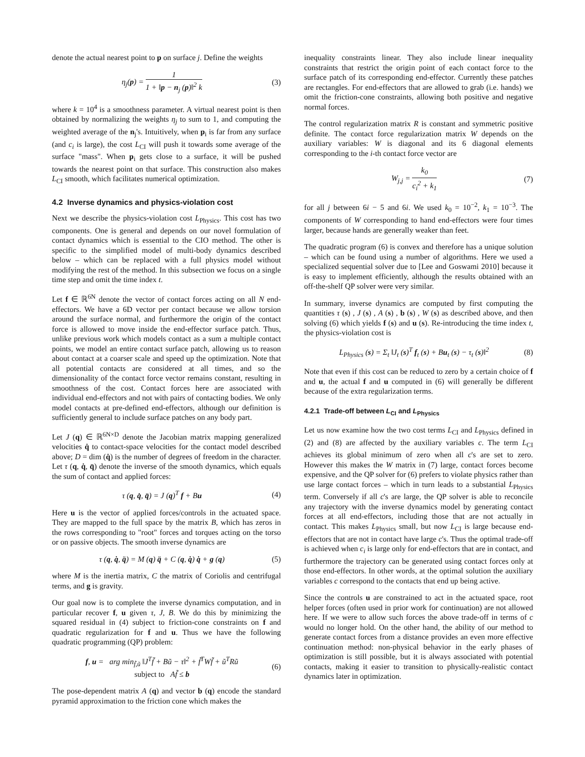denote the actual nearest point to p on surface j. Define the weights
η<sub>j</sub>(p) = 1 1 + ‖p − n<sub>j</sub> (p)‖<sup>2</sup> k (3)
where k = 10<sup>4</sup> is a smoothness parameter. A virtual nearest point is then obtained by normalizing the weights η<sub>j</sub> to sum to 1, and computing the weighted average of the n<sub>j</sub>'s. Intuitively, when p<sub>i</sub> is far from any surface (and c<sub>i</sub> is large), the cost L<sub>CI</sub> will push it towards some average of the surface "mass". When p<sub>i</sub> gets close to a surface, it will be pushed towards the nearest point on that surface. This construction also makes L<sub>CI</sub> smooth, which facilitates numerical optimization.
4.2 Inverse dynamics and physics-violation cost
Next we describe the physics-violation cost L<sub>Physics</sub>. This cost has two components. One is general and depends on our novel formulation of contact dynamics which is essential to the CIO method. The other is specific to the simplified model of multi-body dynamics described below – which can be replaced with a full physics model without modifying the rest of the method. In this subsection we focus on a single time step and omit the time index t.
Let f ∈ ℝ<sup>6N</sup> denote the vector of contact forces acting on all N end-effectors. We have a 6D vector per contact because we allow torsion around the surface normal, and furthermore the origin of the contact force is allowed to move inside the end-effector surface patch. Thus, unlike previous work which models contact as a sum a multiple contact points, we model an entire contact surface patch, allowing us to reason about contact at a coarser scale and speed up the optimization. Note that all potential contacts are considered at all times, and so the dimensionality of the contact force vector remains constant, resulting in smoothness of the cost. Contact forces here are associated with individual end-effectors and not with pairs of contacting bodies. We only model contacts at pre-defined end-effectors, although our definition is sufficiently general to include surface patches on any body part.
Let J (q) ∈ ℝ<sup>6N×D</sup> denote the Jacobian matrix mapping generalized velocities q̇ to contact-space velocities for the contact model described above; D = dim (q̇) is the number of degrees of freedom in the character. Let τ (q, q̇, q̈) denote the inverse of the smooth dynamics, which equals the sum of contact and applied forces:
τ (q, q̇, q̈) = J (q)<sup>T</sup> f + Bu (4)
Here u is the vector of applied forces/controls in the actuated space. They are mapped to the full space by the matrix B, which has zeros in the rows corresponding to "root" forces and torques acting on the torso or on passive objects. The smooth inverse dynamics are
τ (q, q̇, q̈) = M (q) q̈ + C (q, q̇) q̇ + g (q)
(5)
where M is the inertia matrix, C the matrix of Coriolis and centrifugal terms, and g is gravity.
Our goal now is to complete the inverse dynamics computation, and in particular recover f, u given τ, J, B. We do this by minimizing the squared residual in (4) subject to friction-cone constraints on f and quadratic regularization for f and u. Thus we have the following quadratic programming (QP) problem:
f, u = arg min<sub>f̃,ũ</sub> ‖J<sup>T</sup>f̃ + Bũ − τ‖<sup>2</sup> + f̃<sup>T</sup>Wf̃ + ũ<sup>T</sup>Rũ
subject to Af̃ ≤ b
(6)
The pose-dependent matrix A (q) and vector b (q) encode the standard pyramid approximation to the friction cone which makes the
inequality constraints linear. They also include linear inequality constraints that restrict the origin point of each contact force to the surface patch of its corresponding end-effector. Currently these patches are rectangles. For end-effectors that are allowed to grab (i.e. hands) we omit the friction-cone constraints, allowing both positive and negative normal forces.
The control regularization matrix R is constant and symmetric positive definite. The contact force regularization matrix W depends on the auxiliary variables: W is diagonal and its 6 diagonal elements corresponding to the i-th contact force vector are
W<sub>j,j</sub> = k<sub>0</sub> c<sub>i</sub><sup>2</sup> + k<sub>1</sub> (7)
for all j between 6i − 5 and 6i. We used k<sub>0</sub> = 10<sup>−2</sup>, k<sub>1</sub> = 10<sup>−3</sup>. The components of W corresponding to hand end-effectors were four times larger, because hands are generally weaker than feet.
The quadratic program (6) is convex and therefore has a unique solution – which can be found using a number of algorithms. Here we used a specialized sequential solver due to [Lee and Goswami 2010] because it is easy to implement efficiently, although the results obtained with an off-the-shelf QP solver were very similar.
In summary, inverse dynamics are computed by first computing the quantities τ (s) , J (s) , A (s) , b (s) , W (s) as described above, and then solving (6) which yields f (s) and u (s). Re-introducing the time index t, the physics-violation cost is
L<sub>Physics</sub> (s) = Σ<sub>t</sub> ‖J<sub>t</sub> (s)<sup>T</sup> f<sub>t</sub> (s) + Bu<sub>t</sub> (s) − τ<sub>t</sub> (s)‖<sup>2</sup>
(8)
Note that even if this cost can be reduced to zero by a certain choice of f and u, the actual f and u computed in (6) will generally be different because of the extra regularization terms.
4.2.1 Trade-off between L<sub>CI</sub> and L<sub>Physics</sub>
Let us now examine how the two cost terms L<sub>CI</sub> and L<sub>Physics</sub> defined in (2) and (8) are affected by the auxiliary variables c. The term L<sub>CI</sub> achieves its global minimum of zero when all c's are set to zero. However this makes the W matrix in (7) large, contact forces become expensive, and the QP solver for (6) prefers to violate physics rather than use large contact forces – which in turn leads to a substantial L<sub>Physics</sub> term. Conversely if all c's are large, the QP solver is able to reconcile any trajectory with the inverse dynamics model by generating contact forces at all end-effectors, including those that are not actually in contact. This makes L<sub>Physics</sub> small, but now L<sub>CI</sub> is large because end-effectors that are not in contact have large c's. Thus the optimal trade-off is achieved when c<sub>i</sub> is large only for end-effectors that are in contact, and furthermore the trajectory can be generated using contact forces only at those end-effectors. In other words, at the optimal solution the auxiliary variables c correspond to the contacts that end up being active.
Since the controls u are constrained to act in the actuated space, root helper forces (often used in prior work for continuation) are not allowed here. If we were to allow such forces the above trade-off in terms of c would no longer hold. On the other hand, the ability of our method to generate contact forces from a distance provides an even more effective continuation method: non-physical behavior in the early phases of optimization is still possible, but it is always associated with potential contacts, making it easier to transition to physically-realistic contact dynamics later in optimization.